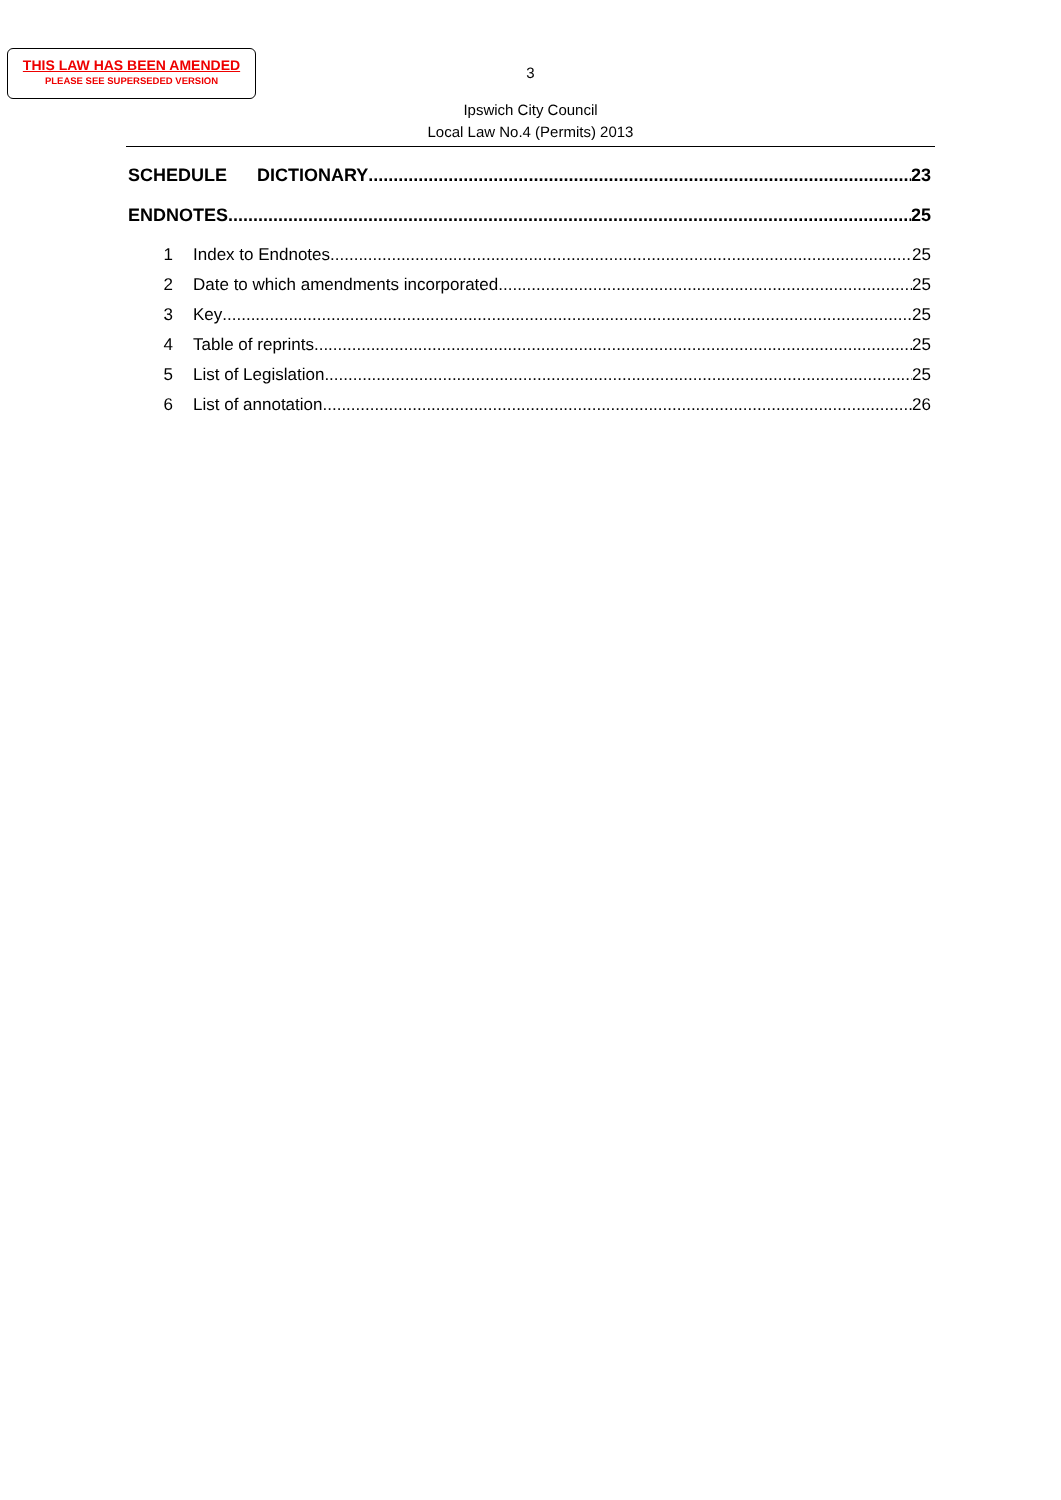THIS LAW HAS BEEN AMENDED
PLEASE SEE SUPERSEDED VERSION
3
Ipswich City Council
Local Law No.4 (Permits) 2013
SCHEDULE DICTIONARY 23
ENDNOTES 25
1 Index to Endnotes 25
2 Date to which amendments incorporated 25
3 Key 25
4 Table of reprints 25
5 List of Legislation 25
6 List of annotation 26